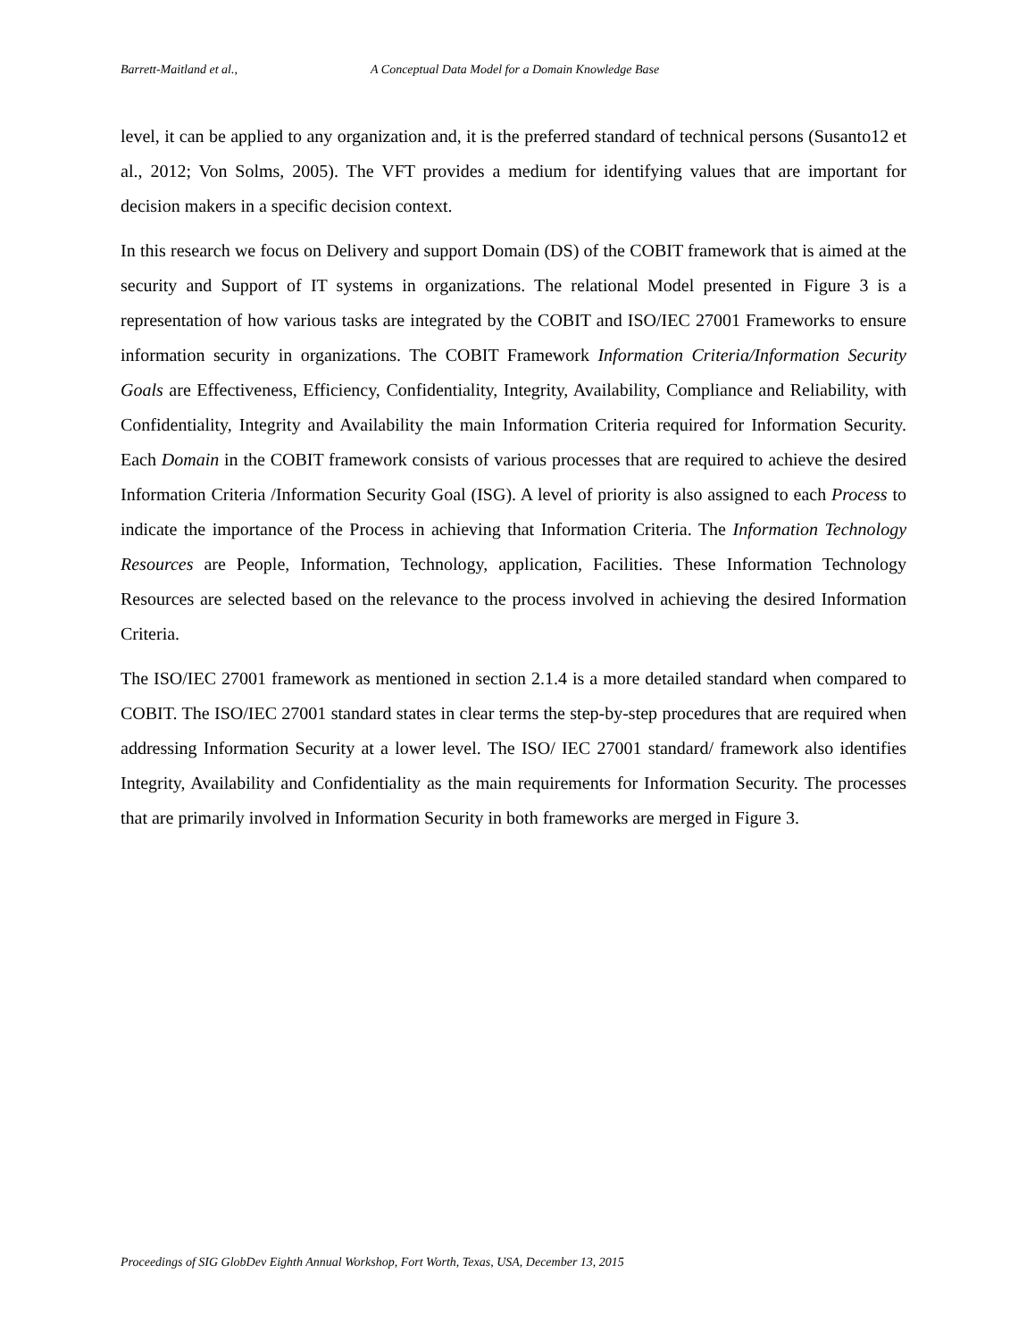Barrett-Maitland et al., A Conceptual Data Model for a Domain Knowledge Base
level, it can be applied to any organization and, it is the preferred standard of technical persons (Susanto12 et al., 2012; Von Solms, 2005). The VFT provides a medium for identifying values that are important for decision makers in a specific decision context.
In this research we focus on Delivery and support Domain (DS) of the COBIT framework that is aimed at the security and Support of IT systems in organizations. The relational Model presented in Figure 3 is a representation of how various tasks are integrated by the COBIT and ISO/IEC 27001 Frameworks to ensure information security in organizations. The COBIT Framework Information Criteria/Information Security Goals are Effectiveness, Efficiency, Confidentiality, Integrity, Availability, Compliance and Reliability, with Confidentiality, Integrity and Availability the main Information Criteria required for Information Security. Each Domain in the COBIT framework consists of various processes that are required to achieve the desired Information Criteria /Information Security Goal (ISG). A level of priority is also assigned to each Process to indicate the importance of the Process in achieving that Information Criteria. The Information Technology Resources are People, Information, Technology, application, Facilities. These Information Technology Resources are selected based on the relevance to the process involved in achieving the desired Information Criteria.
The ISO/IEC 27001 framework as mentioned in section 2.1.4 is a more detailed standard when compared to COBIT. The ISO/IEC 27001 standard states in clear terms the step-by-step procedures that are required when addressing Information Security at a lower level. The ISO/ IEC 27001 standard/ framework also identifies Integrity, Availability and Confidentiality as the main requirements for Information Security. The processes that are primarily involved in Information Security in both frameworks are merged in Figure 3.
Proceedings of SIG GlobDev Eighth Annual Workshop, Fort Worth, Texas, USA, December 13, 2015